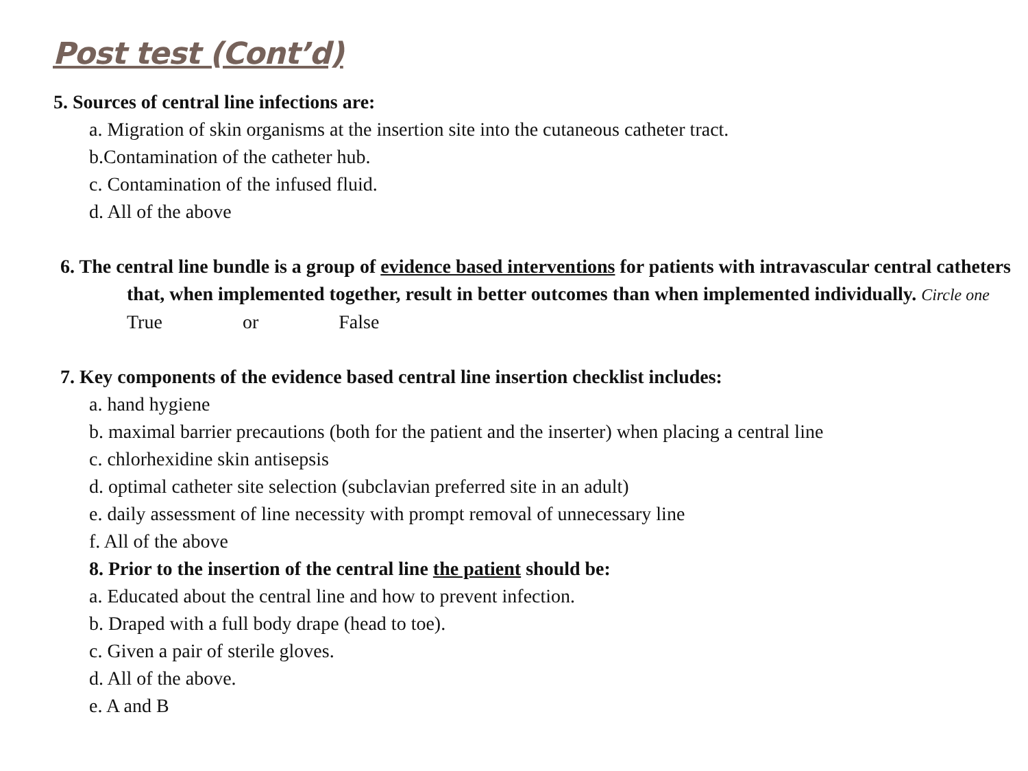Post test (Cont’d)
5. Sources of central line infections are:
a. Migration of skin organisms at the insertion site into the cutaneous catheter tract.
b.Contamination of the catheter hub.
c. Contamination of the infused fluid.
d. All of the above
6. The central line bundle is a group of evidence based interventions for patients with intravascular central catheters that, when implemented together, result in better outcomes than when implemented individually. Circle one
True or False
7. Key components of the evidence based central line insertion checklist includes:
a. hand hygiene
b. maximal barrier precautions (both for the patient and the inserter) when placing a central line
c. chlorhexidine skin antisepsis
d. optimal catheter site selection (subclavian preferred site in an adult)
e. daily assessment of line necessity with prompt removal of unnecessary line
f. All of the above
8. Prior to the insertion of the central line the patient should be:
a. Educated about the central line and how to prevent infection.
b. Draped with a full body drape (head to toe).
c. Given a pair of sterile gloves.
d. All of the above.
e. A and B